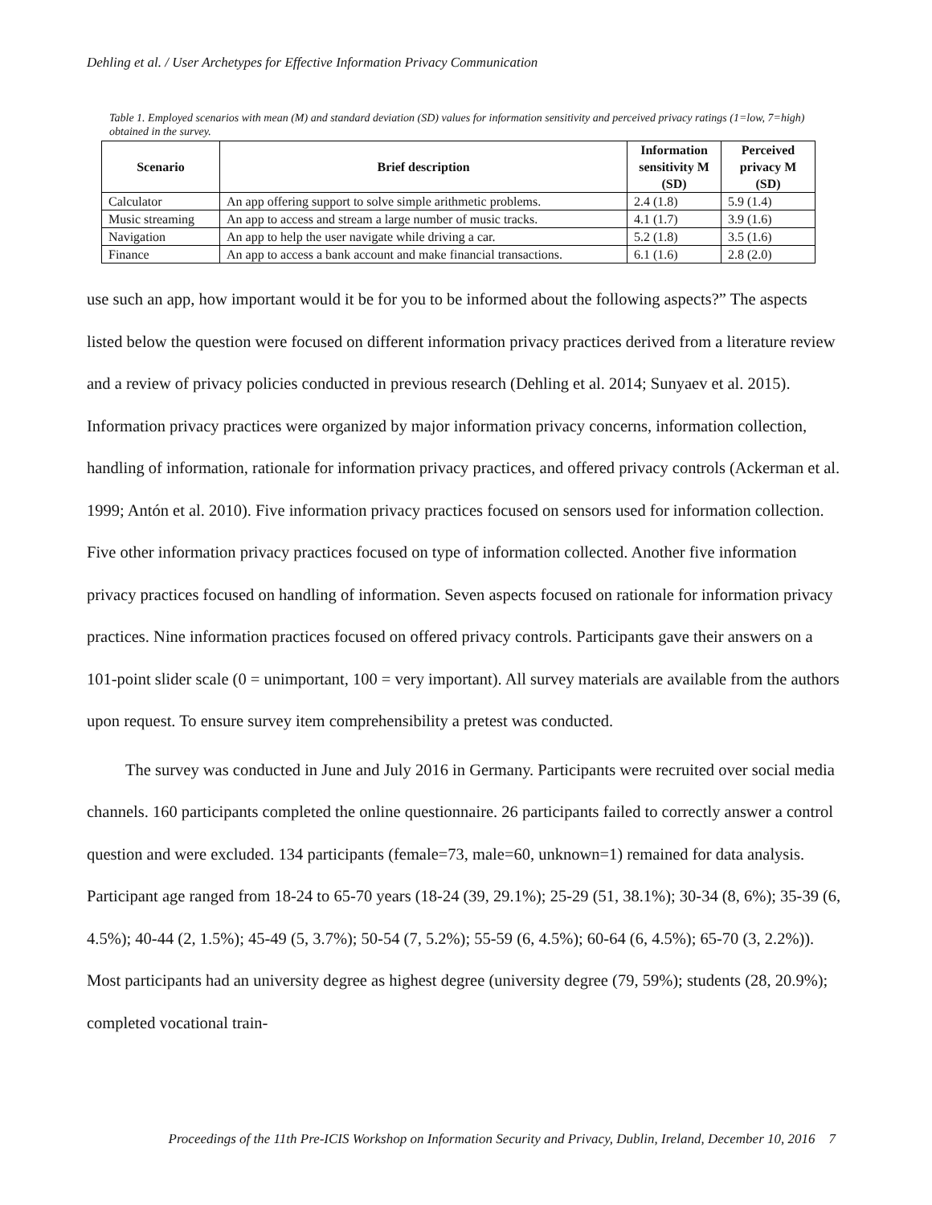Dehling et al. / User Archetypes for Effective Information Privacy Communication
Table 1. Employed scenarios with mean (M) and standard deviation (SD) values for information sensitivity and perceived privacy ratings (1=low, 7=high) obtained in the survey.
| Scenario | Brief description | Information sensitivity M (SD) | Perceived privacy M (SD) |
| --- | --- | --- | --- |
| Calculator | An app offering support to solve simple arithmetic problems. | 2.4 (1.8) | 5.9 (1.4) |
| Music streaming | An app to access and stream a large number of music tracks. | 4.1 (1.7) | 3.9 (1.6) |
| Navigation | An app to help the user navigate while driving a car. | 5.2 (1.8) | 3.5 (1.6) |
| Finance | An app to access a bank account and make financial transactions. | 6.1 (1.6) | 2.8 (2.0) |
use such an app, how important would it be for you to be informed about the following aspects?” The aspects listed below the question were focused on different information privacy practices derived from a literature review and a review of privacy policies conducted in previous research (Dehling et al. 2014; Sunyaev et al. 2015). Information privacy practices were organized by major information privacy concerns, information collection, handling of information, rationale for information privacy practices, and offered privacy controls (Ackerman et al. 1999; Antón et al. 2010). Five information privacy practices focused on sensors used for information collection. Five other information privacy practices focused on type of information collected. Another five information privacy practices focused on handling of information. Seven aspects focused on rationale for information privacy practices. Nine information practices focused on offered privacy controls. Participants gave their answers on a 101-point slider scale (0 = unimportant, 100 = very important). All survey materials are available from the authors upon request. To ensure survey item comprehensibility a pretest was conducted.
The survey was conducted in June and July 2016 in Germany. Participants were recruited over social media channels. 160 participants completed the online questionnaire. 26 participants failed to correctly answer a control question and were excluded. 134 participants (female=73, male=60, unknown=1) remained for data analysis. Participant age ranged from 18-24 to 65-70 years (18-24 (39, 29.1%); 25-29 (51, 38.1%); 30-34 (8, 6%); 35-39 (6, 4.5%); 40-44 (2, 1.5%); 45-49 (5, 3.7%); 50-54 (7, 5.2%); 55-59 (6, 4.5%); 60-64 (6, 4.5%); 65-70 (3, 2.2%)). Most participants had an university degree as highest degree (university degree (79, 59%); students (28, 20.9%); completed vocational train-
Proceedings of the 11th Pre-ICIS Workshop on Information Security and Privacy, Dublin, Ireland, December 10, 2016 7